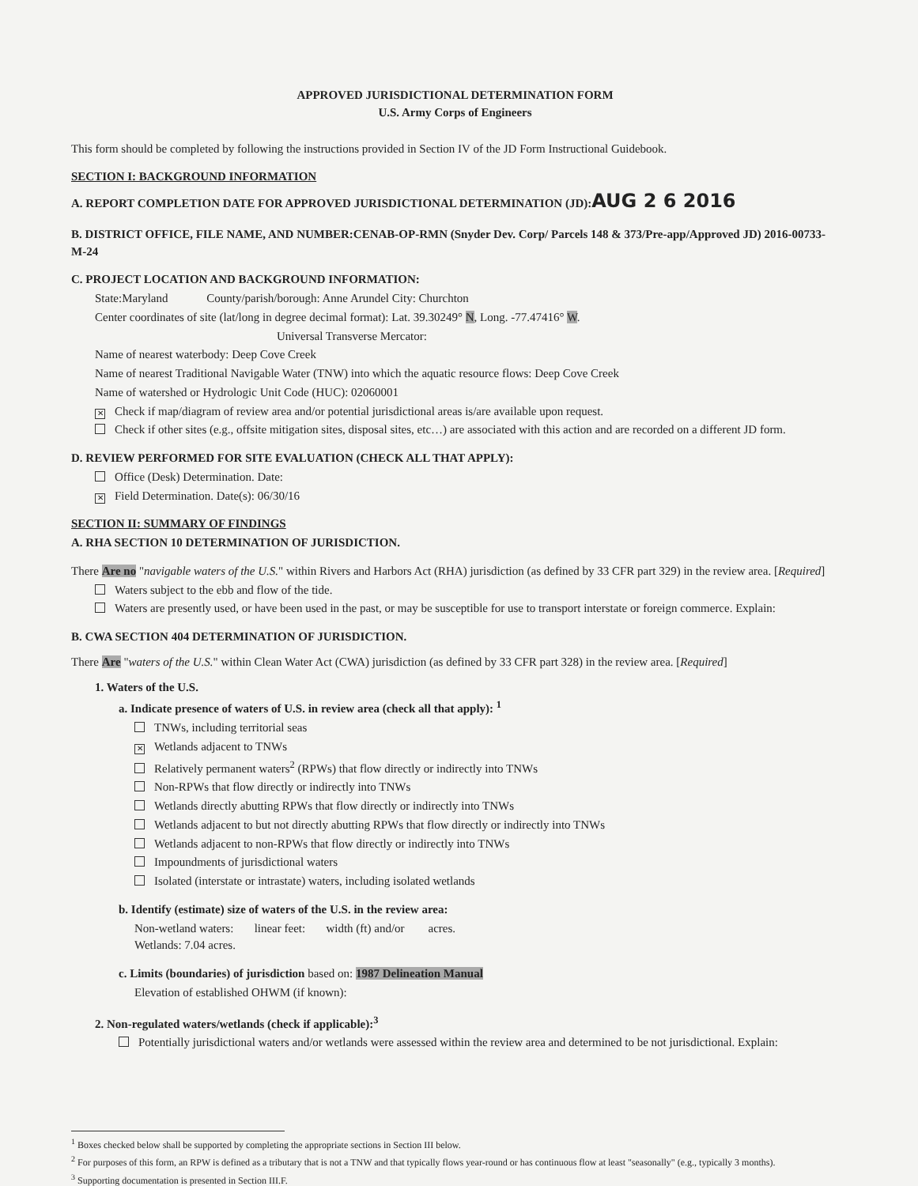APPROVED JURISDICTIONAL DETERMINATION FORM
U.S. Army Corps of Engineers
This form should be completed by following the instructions provided in Section IV of the JD Form Instructional Guidebook.
SECTION I: BACKGROUND INFORMATION
A. REPORT COMPLETION DATE FOR APPROVED JURISDICTIONAL DETERMINATION (JD): AUG 2 6 2016
B. DISTRICT OFFICE, FILE NAME, AND NUMBER:CENAB-OP-RMN (Snyder Dev. Corp/ Parcels 148 & 373/Pre-app/Approved JD) 2016-00733-M-24
C. PROJECT LOCATION AND BACKGROUND INFORMATION:
State:Maryland County/parish/borough: Anne Arundel City: Churchton
Center coordinates of site (lat/long in degree decimal format): Lat. 39.30249° N, Long. -77.47416° W.
Universal Transverse Mercator:
Name of nearest waterbody: Deep Cove Creek
Name of nearest Traditional Navigable Water (TNW) into which the aquatic resource flows: Deep Cove Creek
Name of watershed or Hydrologic Unit Code (HUC): 02060001
✕ Check if map/diagram of review area and/or potential jurisdictional areas is/are available upon request.
Check if other sites (e.g., offsite mitigation sites, disposal sites, etc…) are associated with this action and are recorded on a different JD form.
D. REVIEW PERFORMED FOR SITE EVALUATION (CHECK ALL THAT APPLY):
Office (Desk) Determination. Date:
✕ Field Determination. Date(s): 06/30/16
SECTION II: SUMMARY OF FINDINGS
A. RHA SECTION 10 DETERMINATION OF JURISDICTION.
There Are no "navigable waters of the U.S." within Rivers and Harbors Act (RHA) jurisdiction (as defined by 33 CFR part 329) in the review area. [Required]
Waters subject to the ebb and flow of the tide.
Waters are presently used, or have been used in the past, or may be susceptible for use to transport interstate or foreign commerce. Explain:
B. CWA SECTION 404 DETERMINATION OF JURISDICTION.
There Are "waters of the U.S." within Clean Water Act (CWA) jurisdiction (as defined by 33 CFR part 328) in the review area. [Required]
1. Waters of the U.S.
a. Indicate presence of waters of U.S. in review area (check all that apply): <sup>1</sup>
TNWs, including territorial seas
✕ Wetlands adjacent to TNWs
Relatively permanent waters<sup>2</sup> (RPWs) that flow directly or indirectly into TNWs
Non-RPWs that flow directly or indirectly into TNWs
Wetlands directly abutting RPWs that flow directly or indirectly into TNWs
Wetlands adjacent to but not directly abutting RPWs that flow directly or indirectly into TNWs
Wetlands adjacent to non-RPWs that flow directly or indirectly into TNWs
Impoundments of jurisdictional waters
Isolated (interstate or intrastate) waters, including isolated wetlands
b. Identify (estimate) size of waters of the U.S. in the review area:
Non-wetland waters: linear feet: width (ft) and/or acres.
Wetlands: 7.04 acres.
c. Limits (boundaries) of jurisdiction based on: 1987 Delineation Manual
Elevation of established OHWM (if known):
2. Non-regulated waters/wetlands (check if applicable):<sup>3</sup>
Potentially jurisdictional waters and/or wetlands were assessed within the review area and determined to be not jurisdictional. Explain:
<sup>1</sup> Boxes checked below shall be supported by completing the appropriate sections in Section III below.
<sup>2</sup> For purposes of this form, an RPW is defined as a tributary that is not a TNW and that typically flows year-round or has continuous flow at least "seasonally" (e.g., typically 3 months).
<sup>3</sup> Supporting documentation is presented in Section III.F.